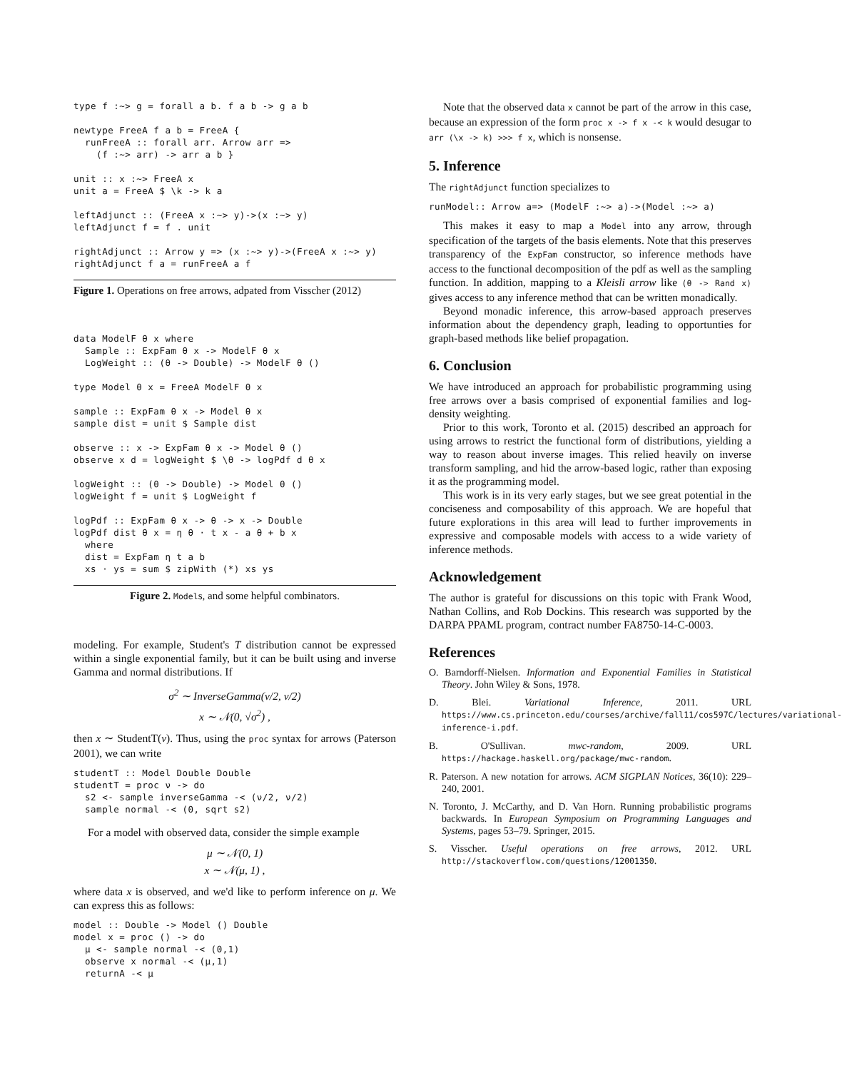type f :~> g = forall a b. f a b -> g a b

newtype FreeA f a b = FreeA {
  runFreeA :: forall arr. Arrow arr =>
    (f :~> arr) -> arr a b }

unit :: x :~> FreeA x
unit a = FreeA $ \k -> k a

leftAdjunct :: (FreeA x :~> y)->(x :~> y)
leftAdjunct f = f . unit

rightAdjunct :: Arrow y => (x :~> y)->(FreeA x :~> y)
rightAdjunct f a = runFreeA a f
Figure 1. Operations on free arrows, adpated from Visscher (2012)
data ModelF θ x where
  Sample :: ExpFam θ x -> ModelF θ x
  LogWeight :: (θ -> Double) -> ModelF θ ()

type Model θ x = FreeA ModelF θ x

sample :: ExpFam θ x -> Model θ x
sample dist = unit $ Sample dist

observe :: x -> ExpFam θ x -> Model θ ()
observe x d = logWeight $ \θ -> logPdf d θ x

logWeight :: (θ -> Double) -> Model θ ()
logWeight f = unit $ LogWeight f

logPdf :: ExpFam θ x -> θ -> x -> Double
logPdf dist θ x = η θ · t x - a θ + b x
  where
  dist = ExpFam η t a b
  xs · ys = sum $ zipWith (*) xs ys
Figure 2. Models, and some helpful combinators.
modeling. For example, Student's T distribution cannot be expressed within a single exponential family, but it can be built using and inverse Gamma and normal distributions. If
σ<sup>2</sup> ∼ InverseGamma(ν/2, ν/2)
x ∼ 𝒩(0, √σ<sup>2</sup>) ,
then x ∼ StudentT(ν). Thus, using the proc syntax for arrows (Paterson 2001), we can write
studentT :: Model Double Double
studentT = proc ν -> do
  s2 <- sample inverseGamma -< (ν/2, ν/2)
  sample normal -< (0, sqrt s2)
For a model with observed data, consider the simple example
μ ∼ 𝒩(0, 1)
x ∼ 𝒩(μ, 1) ,
where data x is observed, and we'd like to perform inference on μ. We can express this as follows:
model :: Double -> Model () Double
model x = proc () -> do
  μ <- sample normal -< (0,1)
  observe x normal -< (μ,1)
  returnA -< μ
Note that the observed data x cannot be part of the arrow in this case, because an expression of the form proc x -> f x -< k would desugar to arr (\x -> k) >>> f x, which is nonsense.
5. Inference
The rightAdjunct function specializes to
runModel:: Arrow a=> (ModelF :~> a)->(Model :~> a)
This makes it easy to map a Model into any arrow, through specification of the targets of the basis elements. Note that this preserves transparency of the ExpFam constructor, so inference methods have access to the functional decomposition of the pdf as well as the sampling function. In addition, mapping to a Kleisli arrow like (θ -> Rand x) gives access to any inference method that can be written monadically.
Beyond monadic inference, this arrow-based approach preserves information about the dependency graph, leading to opportunties for graph-based methods like belief propagation.
6. Conclusion
We have introduced an approach for probabilistic programming using free arrows over a basis comprised of exponential families and log-density weighting.
Prior to this work, Toronto et al. (2015) described an approach for using arrows to restrict the functional form of distributions, yielding a way to reason about inverse images. This relied heavily on inverse transform sampling, and hid the arrow-based logic, rather than exposing it as the programming model.
This work is in its very early stages, but we see great potential in the conciseness and composability of this approach. We are hopeful that future explorations in this area will lead to further improvements in expressive and composable models with access to a wide variety of inference methods.
Acknowledgement
The author is grateful for discussions on this topic with Frank Wood, Nathan Collins, and Rob Dockins. This research was supported by the DARPA PPAML program, contract number FA8750-14-C-0003.
References
O. Barndorff-Nielsen. Information and Exponential Families in Statistical Theory. John Wiley & Sons, 1978.
D. Blei. Variational Inference, 2011. URL https://www.cs.princeton.edu/courses/archive/fall11/cos597C/lectures/variational-inference-i.pdf.
B. O'Sullivan. mwc-random, 2009. URL https://hackage.haskell.org/package/mwc-random.
R. Paterson. A new notation for arrows. ACM SIGPLAN Notices, 36(10): 229–240, 2001.
N. Toronto, J. McCarthy, and D. Van Horn. Running probabilistic programs backwards. In European Symposium on Programming Languages and Systems, pages 53–79. Springer, 2015.
S. Visscher. Useful operations on free arrows, 2012. URL http://stackoverflow.com/questions/12001350.